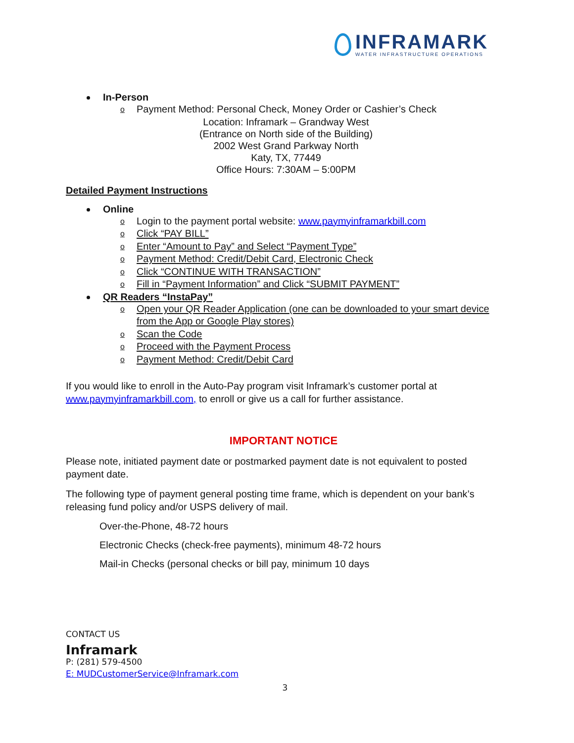INFRAMARK
WATER INFRASTRUCTURE OPERATIONS
In-Person
o Payment Method: Personal Check, Money Order or Cashier’s Check
Location: Inframark – Grandway West
(Entrance on North side of the Building)
2002 West Grand Parkway North
Katy, TX, 77449
Office Hours: 7:30AM – 5:00PM
Detailed Payment Instructions
Online
o Login to the payment portal website: www.paymyinframarkbill.com
o Click “PAY BILL”
o Enter “Amount to Pay” and Select “Payment Type”
o Payment Method: Credit/Debit Card, Electronic Check
o Click “CONTINUE WITH TRANSACTION”
o Fill in “Payment Information” and Click “SUBMIT PAYMENT”
QR Readers “InstaPay”
o Open your QR Reader Application (one can be downloaded to your smart device from the App or Google Play stores)
o Scan the Code
o Proceed with the Payment Process
o Payment Method: Credit/Debit Card
If you would like to enroll in the Auto-Pay program visit Inframark’s customer portal at www.paymyinframarkbill.com, to enroll or give us a call for further assistance.
IMPORTANT NOTICE
Please note, initiated payment date or postmarked payment date is not equivalent to posted payment date.
The following type of payment general posting time frame, which is dependent on your bank’s releasing fund policy and/or USPS delivery of mail.
Over-the-Phone, 48-72 hours
Electronic Checks (check-free payments), minimum 48-72 hours
Mail-in Checks (personal checks or bill pay, minimum 10 days
CONTACT US
Inframark
P: (281) 579-4500
E: MUDCustomerService@Inframark.com
3